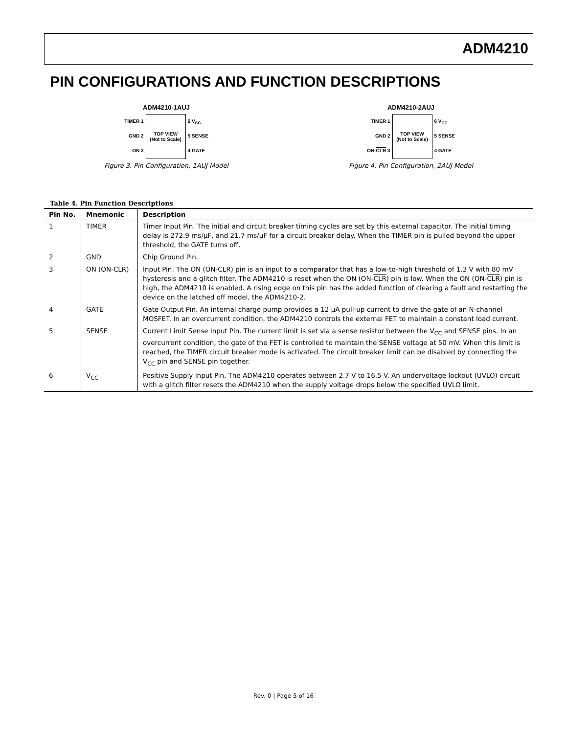ADM4210
PIN CONFIGURATIONS AND FUNCTION DESCRIPTIONS
ADM4210-1AUJ
TIMER 1
GND 2
ON 3
TOP VIEW
(Not to Scale)
6 V<sub>CC</sub>
5 SENSE
4 GATE
Figure 3. Pin Configuration, 1AUJ Model
ADM4210-2AUJ
TIMER 1
GND 2
ON-CLR 3
TOP VIEW
(Not to Scale)
6 V<sub>CC</sub>
5 SENSE
4 GATE
Figure 4. Pin Configuration, 2AUJ Model
Table 4. Pin Function Descriptions
| Pin No. | Mnemonic | Description |
| --- | --- | --- |
| 1 | TIMER | Timer Input Pin. The initial and circuit breaker timing cycles are set by this external capacitor. The initial timing delay is 272.9 ms/µF, and 21.7 ms/µF for a circuit breaker delay. When the TIMER pin is pulled beyond the upper threshold, the GATE turns off. |
| 2 | GND | Chip Ground Pin. |
| 3 | ON (ON- CLR ) | Input Pin. The ON (ON- CLR ) pin is an input to a comparator that has a low-to-high threshold of 1.3 V with 80 mV hysteresis and a glitch filter. The ADM4210 is reset when the ON (ON- CLR ) pin is low. When the ON (ON- CLR ) pin is high, the ADM4210 is enabled. A rising edge on this pin has the added function of clearing a fault and restarting the device on the latched off model, the ADM4210-2. |
| 4 | GATE | Gate Output Pin. An internal charge pump provides a 12 µA pull-up current to drive the gate of an N-channel MOSFET. In an overcurrent condition, the ADM4210 controls the external FET to maintain a constant load current. |
| 5 | SENSE | Current Limit Sense Input Pin. The current limit is set via a sense resistor between the V<sub>CC</sub> and SENSE pins. In an overcurrent condition, the gate of the FET is controlled to maintain the SENSE voltage at 50 mV. When this limit is reached, the TIMER circuit breaker mode is activated. The circuit breaker limit can be disabled by connecting the V<sub>CC</sub> pin and SENSE pin together. |
| 6 | V<sub>CC</sub> | Positive Supply Input Pin. The ADM4210 operates between 2.7 V to 16.5 V. An undervoltage lockout (UVLO) circuit with a glitch filter resets the ADM4210 when the supply voltage drops below the specified UVLO limit. |
Rev. 0 | Page 5 of 16